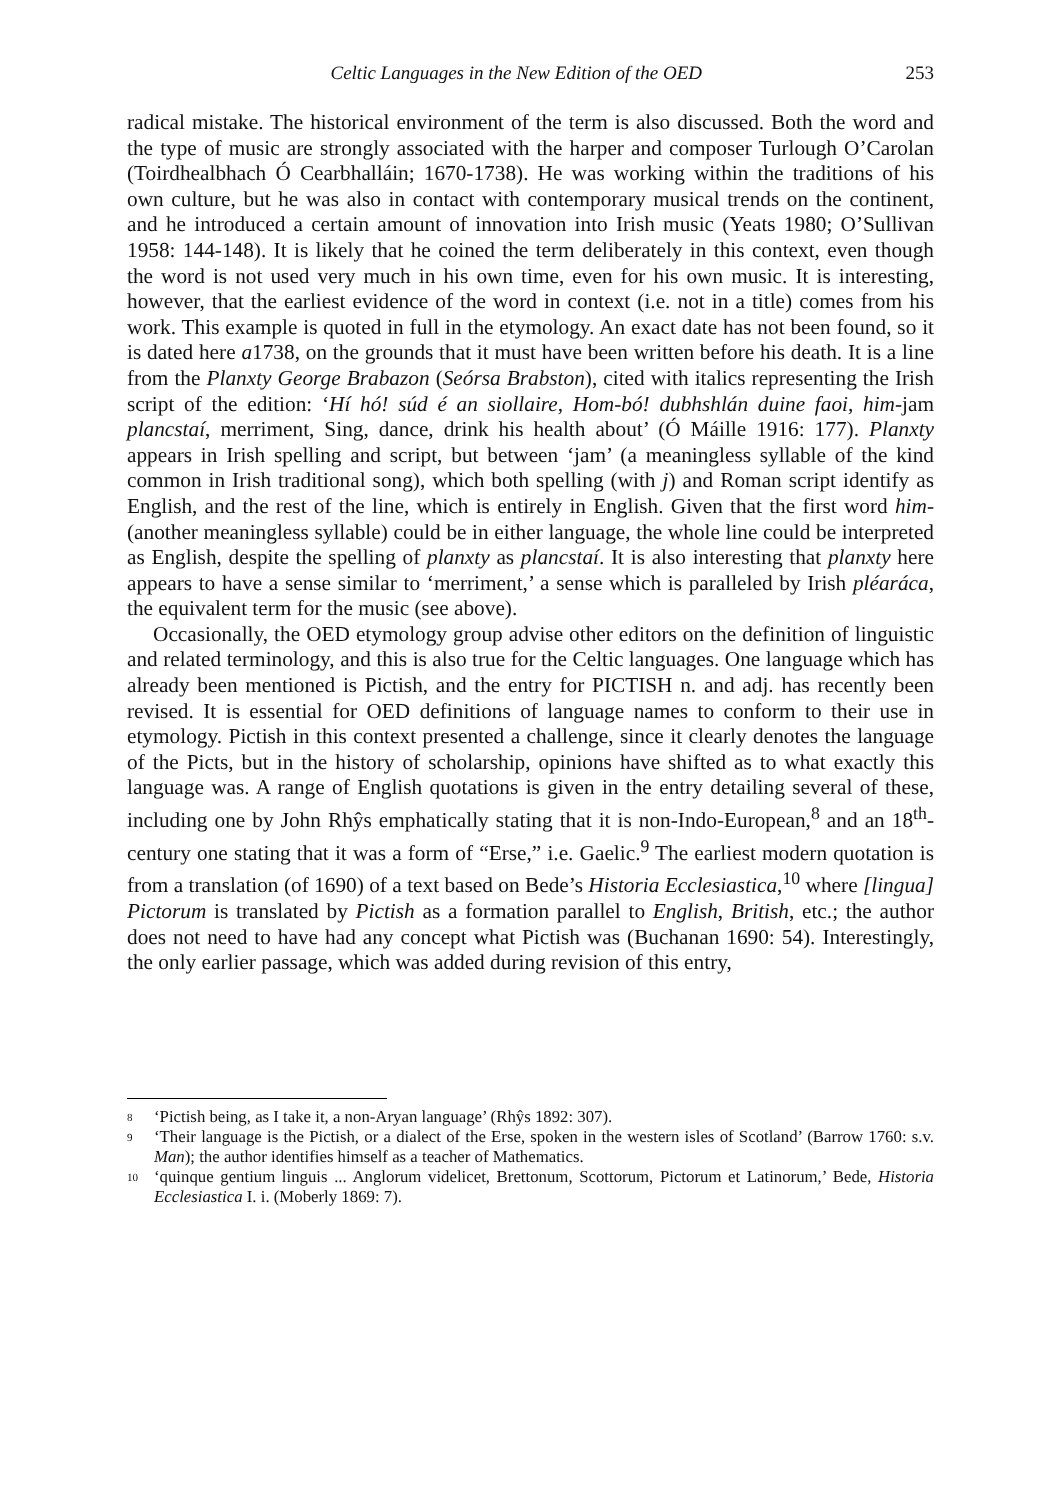Celtic Languages in the New Edition of the OED 253
radical mistake. The historical environment of the term is also discussed. Both the word and the type of music are strongly associated with the harper and composer Turlough O’Carolan (Toirdhealbhach Ó Cearbhalláin; 1670-1738). He was working within the traditions of his own culture, but he was also in contact with contemporary musical trends on the continent, and he introduced a certain amount of innovation into Irish music (Yeats 1980; O’Sullivan 1958: 144-148). It is likely that he coined the term deliberately in this context, even though the word is not used very much in his own time, even for his own music. It is interesting, however, that the earliest evidence of the word in context (i.e. not in a title) comes from his work. This example is quoted in full in the etymology. An exact date has not been found, so it is dated here a1738, on the grounds that it must have been written before his death. It is a line from the Planxty George Brabazon (Seórsa Brabston), cited with italics representing the Irish script of the edition: ‘Hí hó! súd é an siollaire, Hom-bó! dubhshlán duine faoi, him-jam plancstaí, merriment, Sing, dance, drink his health about’ (Ó Máille 1916: 177). Planxty appears in Irish spelling and script, but between ‘jam’ (a meaningless syllable of the kind common in Irish traditional song), which both spelling (with j) and Roman script identify as English, and the rest of the line, which is entirely in English. Given that the first word him- (another meaningless syllable) could be in either language, the whole line could be interpreted as English, despite the spelling of planxty as plancstaí. It is also interesting that planxty here appears to have a sense similar to ‘merriment,’ a sense which is paralleled by Irish pléaráca, the equivalent term for the music (see above).
Occasionally, the OED etymology group advise other editors on the definition of linguistic and related terminology, and this is also true for the Celtic languages. One language which has already been mentioned is Pictish, and the entry for PICTISH n. and adj. has recently been revised. It is essential for OED definitions of language names to conform to their use in etymology. Pictish in this context presented a challenge, since it clearly denotes the language of the Picts, but in the history of scholarship, opinions have shifted as to what exactly this language was. A range of English quotations is given in the entry detailing several of these, including one by John Rhŷs emphatically stating that it is non-Indo-European,<sup>8</sup> and an 18<sup>th</sup>-century one stating that it was a form of “Erse,” i.e. Gaelic.<sup>9</sup> The earliest modern quotation is from a translation (of 1690) of a text based on Bede’s Historia Ecclesiastica,<sup>10</sup> where [lingua] Pictorum is translated by Pictish as a formation parallel to English, British, etc.; the author does not need to have had any concept what Pictish was (Buchanan 1690: 54). Interestingly, the only earlier passage, which was added during revision of this entry,
<sup>8</sup> ‘Pictish being, as I take it, a non-Aryan language’ (Rhŷs 1892: 307).
<sup>9</sup> ‘Their language is the Pictish, or a dialect of the Erse, spoken in the western isles of Scotland’ (Barrow 1760: s.v. Man); the author identifies himself as a teacher of Mathematics.
<sup>10</sup> ‘quinque gentium linguis ... Anglorum videlicet, Brettonum, Scottorum, Pictorum et Latinorum,’ Bede, Historia Ecclesiastica I. i. (Moberly 1869: 7).